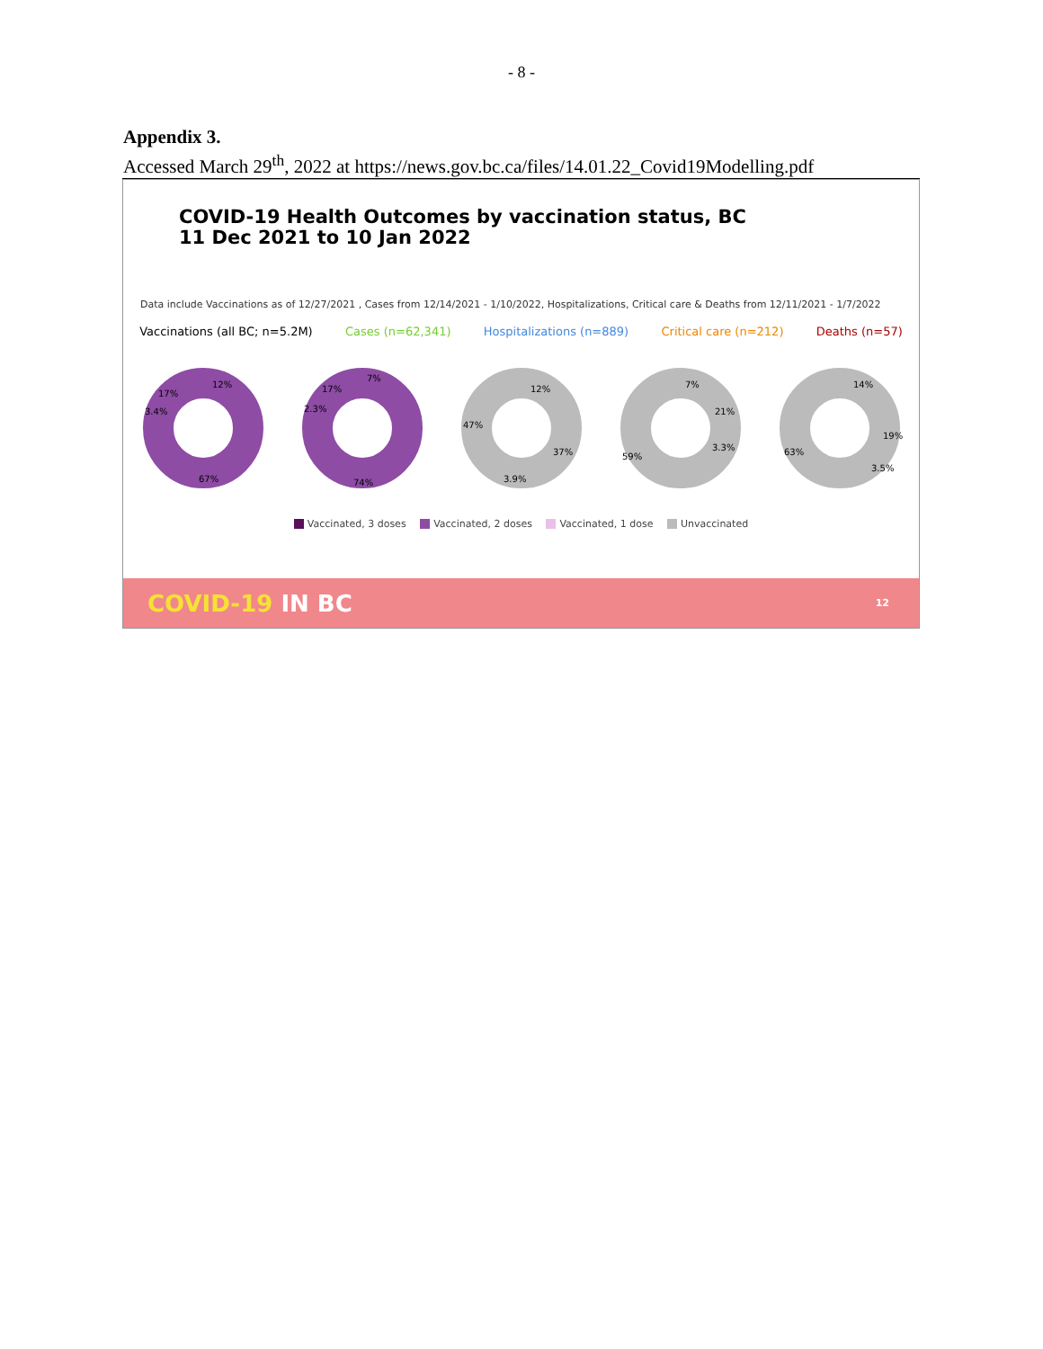- 8 -
Appendix 3.
Accessed March 29<sup>th</sup>, 2022 at https://news.gov.bc.ca/files/14.01.22_Covid19Modelling.pdf
COVID-19 Health Outcomes by vaccination status, BC
11 Dec 2021 to 10 Jan 2022
Data include Vaccinations as of 12/27/2021 , Cases from 12/14/2021 - 1/10/2022, Hospitalizations, Critical care & Deaths from 12/11/2021 - 1/7/2022
Vaccinations (all BC; n=5.2M) Cases (n=62,341) Hospitalizations (n=889) Critical care (n=212) Deaths (n=57)
12%
17%
3.4%
67%
7%
17%
2.3%
74%
12%
47%
37%
3.9%
7%
21%
3.3%
59%
14%
19%
3.5%
63%
Vaccinated, 3 doses Vaccinated, 2 doses Vaccinated, 1 dose Unvaccinated
COVID-19 IN BC 12